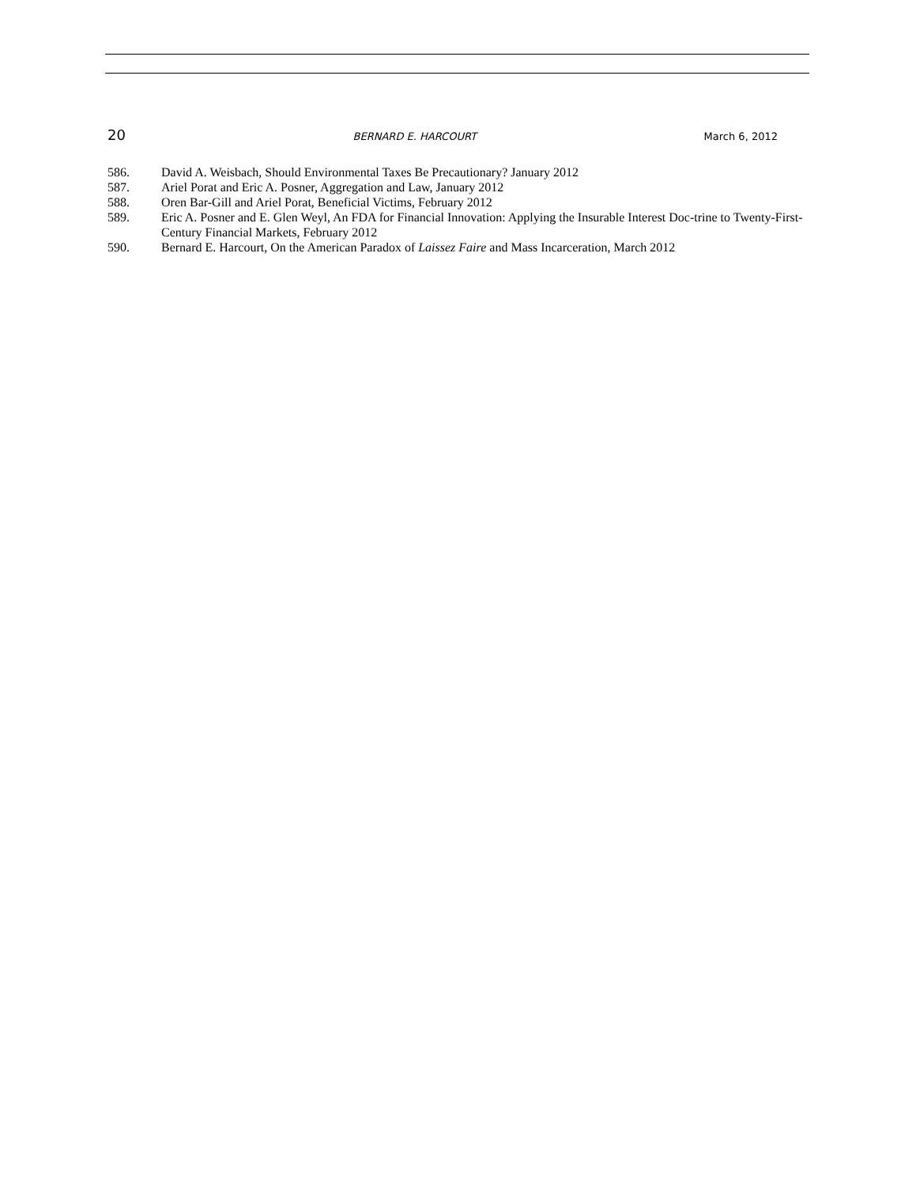20 BERNARD E. HARCOURT March 6, 2012
586. David A. Weisbach, Should Environmental Taxes Be Precautionary? January 2012
587. Ariel Porat and Eric A. Posner, Aggregation and Law, January 2012
588. Oren Bar-Gill and Ariel Porat, Beneficial Victims, February 2012
589. Eric A. Posner and E. Glen Weyl, An FDA for Financial Innovation: Applying the Insurable Interest Doc-trine to Twenty-First-Century Financial Markets, February 2012
590. Bernard E. Harcourt, On the American Paradox of Laissez Faire and Mass Incarceration, March 2012